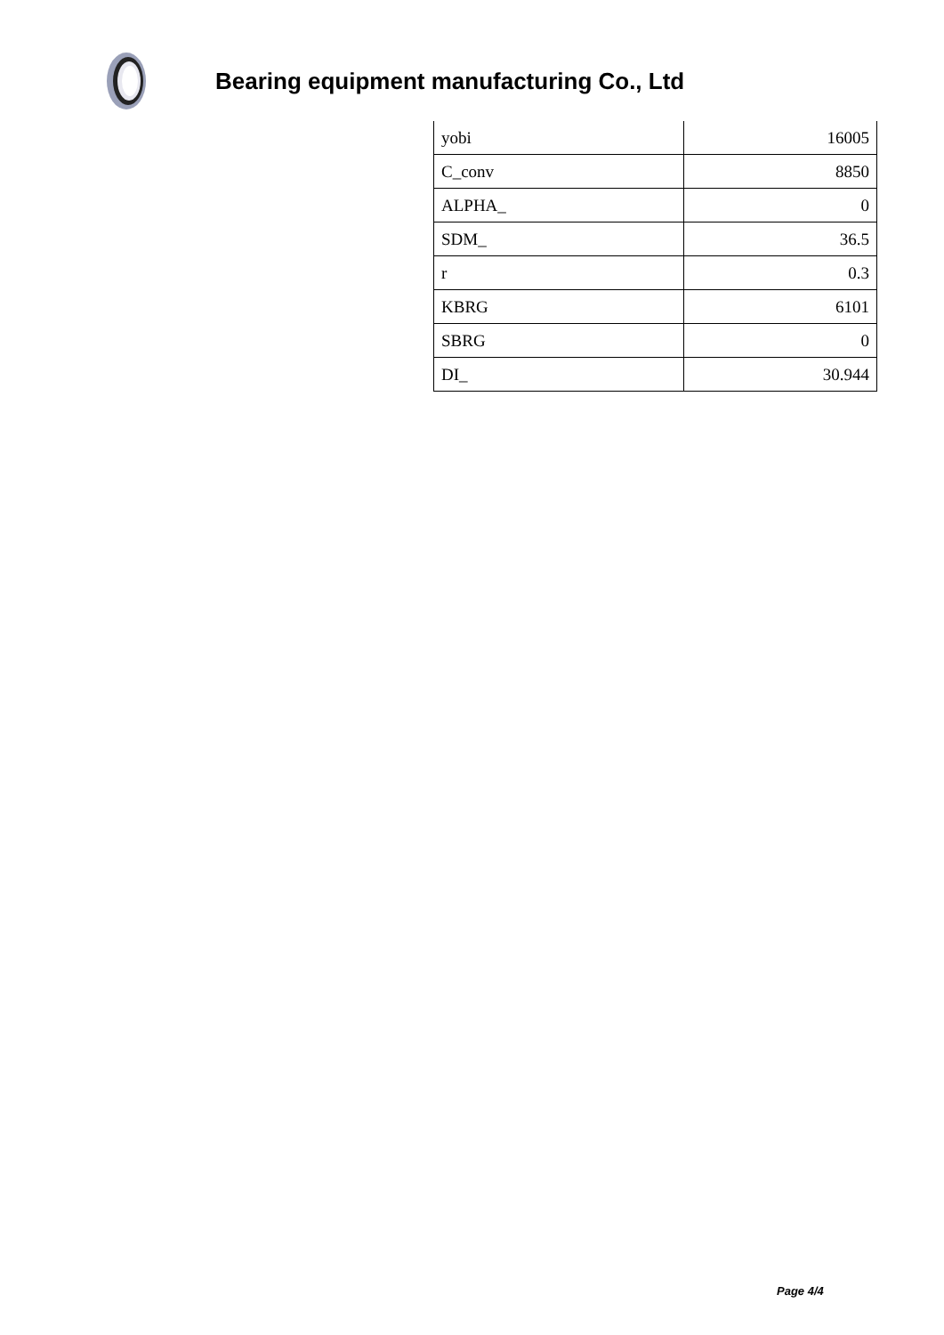Bearing equipment manufacturing Co., Ltd
| yobi | 16005 |
| C_conv | 8850 |
| ALPHA_ | 0 |
| SDM_ | 36.5 |
| r | 0.3 |
| KBRG | 6101 |
| SBRG | 0 |
| DI_ | 30.944 |
Page 4/4